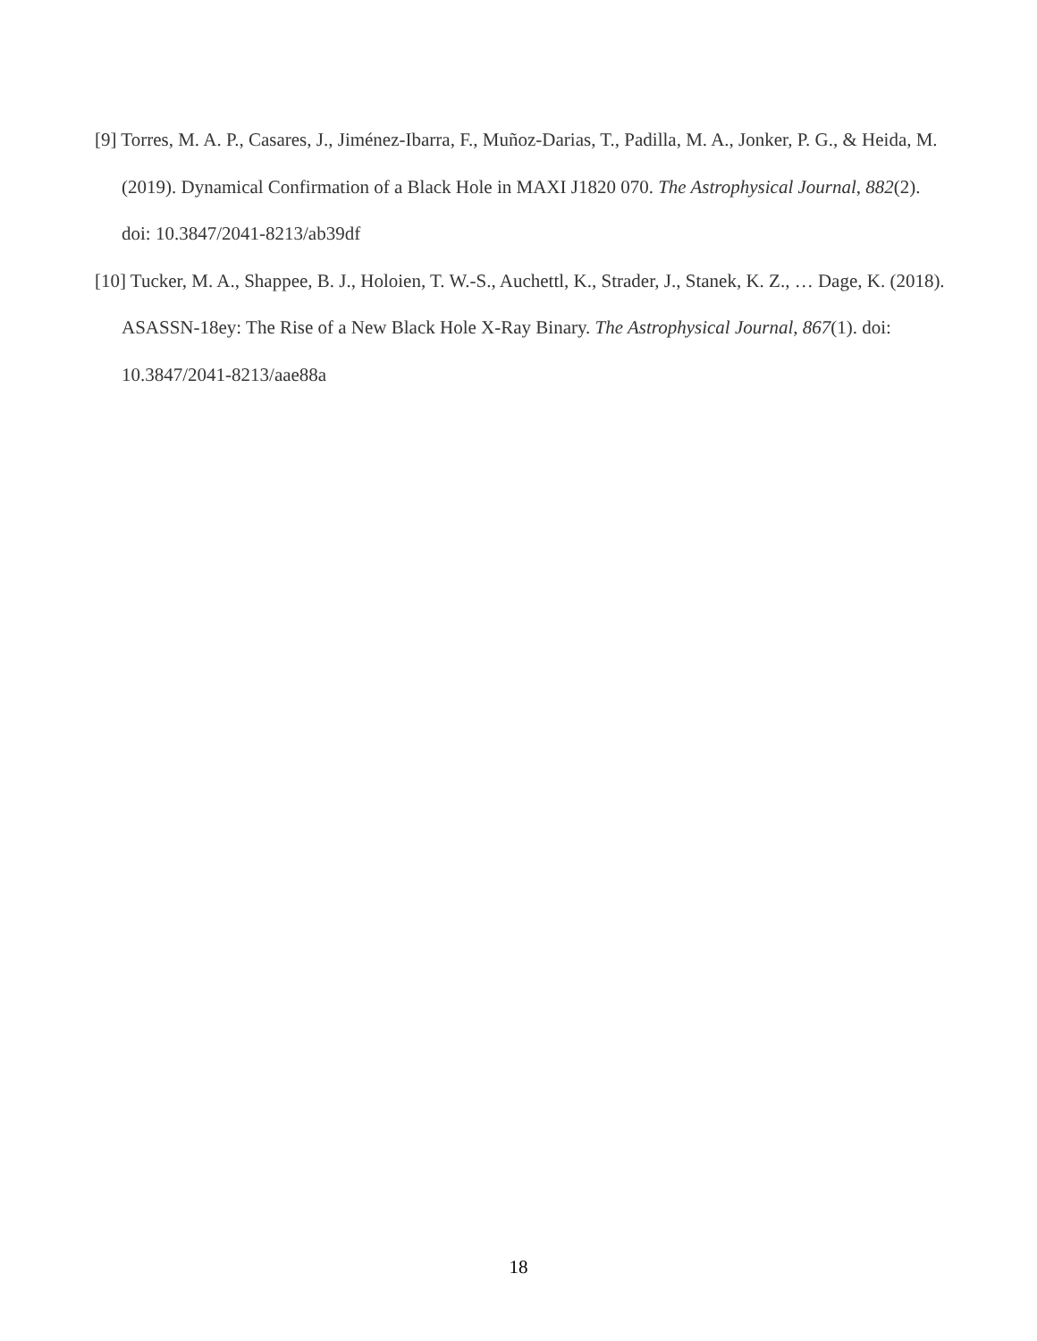[9] Torres, M. A. P., Casares, J., Jiménez-Ibarra, F., Muñoz-Darias, T., Padilla, M. A., Jonker, P. G., & Heida, M. (2019). Dynamical Confirmation of a Black Hole in MAXI J1820 070. The Astrophysical Journal, 882(2). doi: 10.3847/2041-8213/ab39df
[10] Tucker, M. A., Shappee, B. J., Holoien, T. W.-S., Auchettl, K., Strader, J., Stanek, K. Z., … Dage, K. (2018). ASASSN-18ey: The Rise of a New Black Hole X-Ray Binary. The Astrophysical Journal, 867(1). doi: 10.3847/2041-8213/aae88a
18